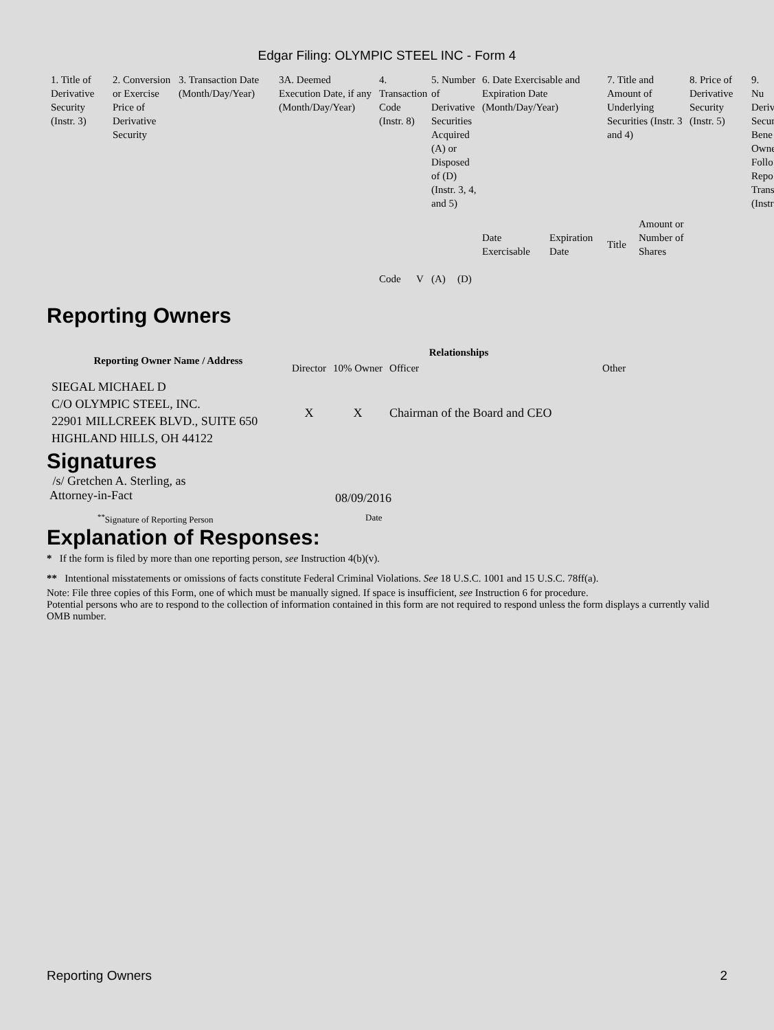Edgar Filing: OLYMPIC STEEL INC - Form 4
| 1. Title of Derivative Security (Instr. 3) | 2. Conversion or Exercise Price of Derivative Security | 3. Transaction Date (Month/Day/Year) | 3A. Deemed Execution Date, if any (Month/Day/Year) | 4. Transaction Code (Instr. 8) | | 5. Number of Derivative Securities Acquired (A) or Disposed of (D) (Instr. 3, 4, and 5) | | 6. Date Exercisable and Expiration Date (Month/Day/Year) | | 7. Title and Amount of Underlying Securities (Instr. 3 and 4) | | 8. Price of Derivative Security (Instr. 5) | 9. Nu Deriv Secur Bene Owne Follo Repo Trans (Instr |
| | | | | Code | V | (A) | (D) | Date Exercisable | Expiration Date | Title | Amount or Number of Shares | | |
Reporting Owners
| Reporting Owner Name / Address | Relationships | | | |
| --- | --- | --- | --- | --- |
| | Director | 10% Owner | Officer | Other |
| SIEGAL MICHAEL D C/O OLYMPIC STEEL, INC. 22901 MILLCREEK BLVD., SUITE 650 HIGHLAND HILLS, OH 44122 | X | X | Chairman of the Board and CEO | |
Signatures
/s/ Gretchen A. Sterling, as
Attorney-in-Fact
08/09/2016
<sup>**</sup> Signature of Reporting Person Date
Explanation of Responses:
* If the form is filed by more than one reporting person, see Instruction 4(b)(v).
** Intentional misstatements or omissions of facts constitute Federal Criminal Violations. See 18 U.S.C. 1001 and 15 U.S.C. 78ff(a).
Note: File three copies of this Form, one of which must be manually signed. If space is insufficient, see Instruction 6 for procedure.
Potential persons who are to respond to the collection of information contained in this form are not required to respond unless the form displays a currently valid OMB number.
Reporting Owners 2